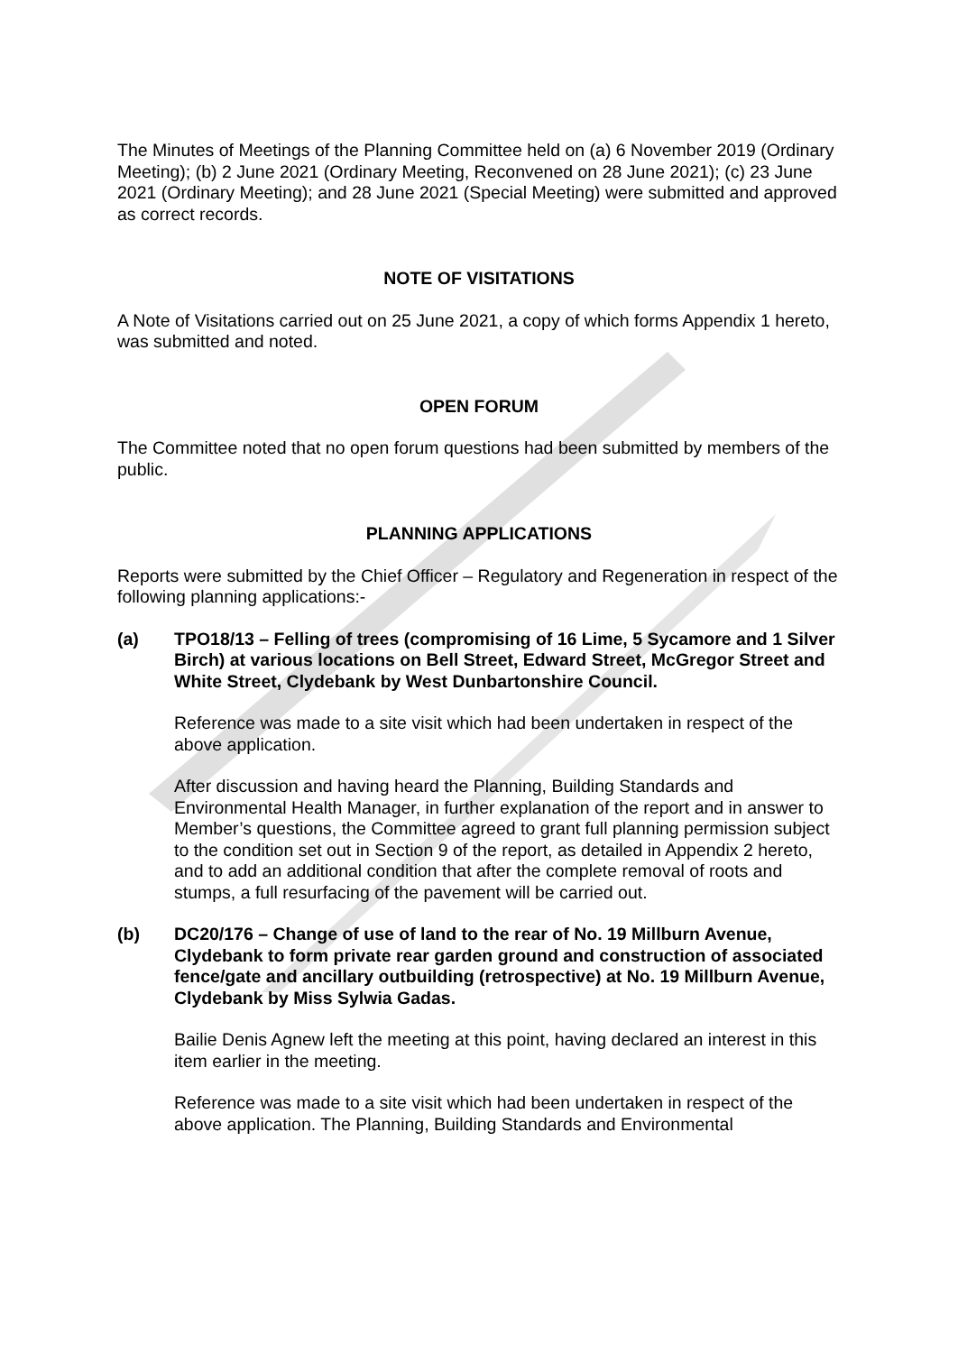The Minutes of Meetings of the Planning Committee held on (a) 6 November 2019 (Ordinary Meeting); (b) 2 June 2021 (Ordinary Meeting, Reconvened on 28 June 2021); (c) 23 June 2021 (Ordinary Meeting); and 28 June 2021 (Special Meeting) were submitted and approved as correct records.
NOTE OF VISITATIONS
A Note of Visitations carried out on 25 June 2021, a copy of which forms Appendix 1 hereto, was submitted and noted.
OPEN FORUM
The Committee noted that no open forum questions had been submitted by members of the public.
PLANNING APPLICATIONS
Reports were submitted by the Chief Officer – Regulatory and Regeneration in respect of the following planning applications:-
(a) TPO18/13 – Felling of trees (compromising of 16 Lime, 5 Sycamore and 1 Silver Birch) at various locations on Bell Street, Edward Street, McGregor Street and White Street, Clydebank by West Dunbartonshire Council.
Reference was made to a site visit which had been undertaken in respect of the above application.
After discussion and having heard the Planning, Building Standards and Environmental Health Manager, in further explanation of the report and in answer to Member’s questions, the Committee agreed to grant full planning permission subject to the condition set out in Section 9 of the report, as detailed in Appendix 2 hereto, and to add an additional condition that after the complete removal of roots and stumps, a full resurfacing of the pavement will be carried out.
(b) DC20/176 – Change of use of land to the rear of No. 19 Millburn Avenue, Clydebank to form private rear garden ground and construction of associated fence/gate and ancillary outbuilding (retrospective) at No. 19 Millburn Avenue, Clydebank by Miss Sylwia Gadas.
Bailie Denis Agnew left the meeting at this point, having declared an interest in this item earlier in the meeting.
Reference was made to a site visit which had been undertaken in respect of the above application. The Planning, Building Standards and Environmental